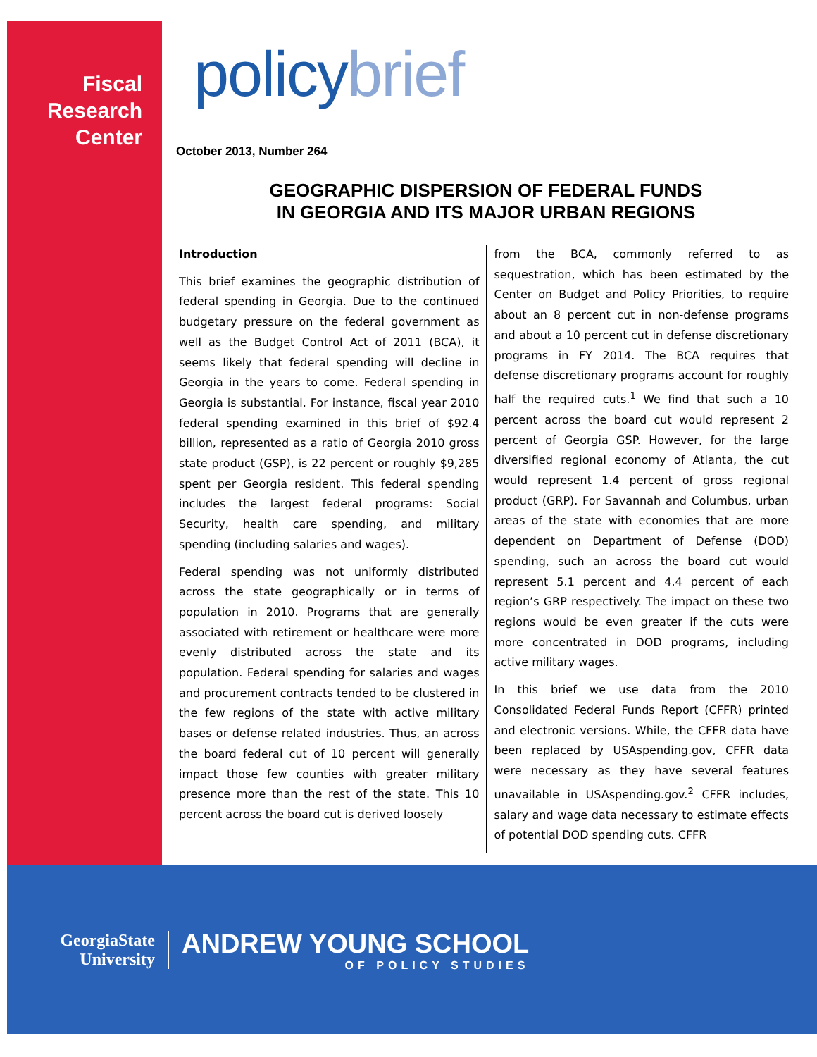Fiscal
Research
Center
policybrief
October 2013, Number 264
GEOGRAPHIC DISPERSION OF FEDERAL FUNDS
IN GEORGIA AND ITS MAJOR URBAN REGIONS
Introduction
This brief examines the geographic distribution of federal spending in Georgia. Due to the continued budgetary pressure on the federal government as well as the Budget Control Act of 2011 (BCA), it seems likely that federal spending will decline in Georgia in the years to come. Federal spending in Georgia is substantial. For instance, fiscal year 2010 federal spending examined in this brief of $92.4 billion, represented as a ratio of Georgia 2010 gross state product (GSP), is 22 percent or roughly $9,285 spent per Georgia resident. This federal spending includes the largest federal programs: Social Security, health care spending, and military spending (including salaries and wages).
Federal spending was not uniformly distributed across the state geographically or in terms of population in 2010. Programs that are generally associated with retirement or healthcare were more evenly distributed across the state and its population. Federal spending for salaries and wages and procurement contracts tended to be clustered in the few regions of the state with active military bases or defense related industries. Thus, an across the board federal cut of 10 percent will generally impact those few counties with greater military presence more than the rest of the state. This 10 percent across the board cut is derived loosely
from the BCA, commonly referred to as sequestration, which has been estimated by the Center on Budget and Policy Priorities, to require about an 8 percent cut in non-defense programs and about a 10 percent cut in defense discretionary programs in FY 2014. The BCA requires that defense discretionary programs account for roughly half the required cuts.<sup>1</sup> We find that such a 10 percent across the board cut would represent 2 percent of Georgia GSP. However, for the large diversified regional economy of Atlanta, the cut would represent 1.4 percent of gross regional product (GRP). For Savannah and Columbus, urban areas of the state with economies that are more dependent on Department of Defense (DOD) spending, such an across the board cut would represent 5.1 percent and 4.4 percent of each region’s GRP respectively. The impact on these two regions would be even greater if the cuts were more concentrated in DOD programs, including active military wages.
In this brief we use data from the 2010 Consolidated Federal Funds Report (CFFR) printed and electronic versions. While, the CFFR data have been replaced by USAspending.gov, CFFR data were necessary as they have several features unavailable in USAspending.gov.<sup>2</sup> CFFR includes, salary and wage data necessary to estimate effects of potential DOD spending cuts. CFFR
GeorgiaState
University
ANDREW YOUNG SCHOOL
OF POLICY STUDIES